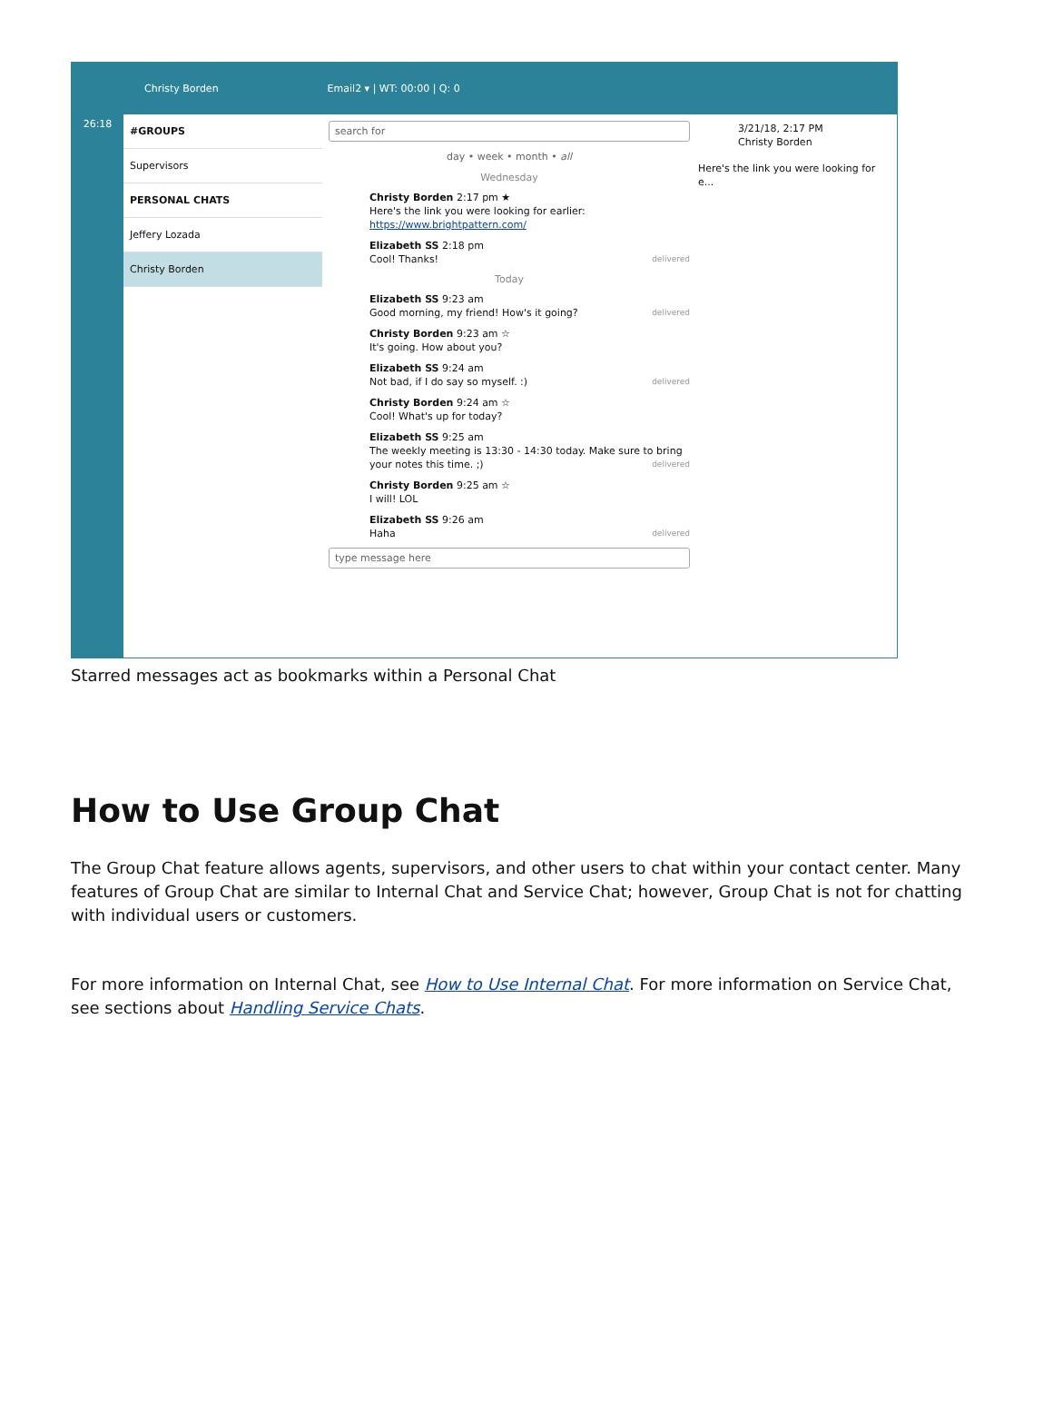Christy Borden Email2 ▾ | WT: 00:00 | Q: 0
26:18
#GROUPS
Supervisors
PERSONAL CHATS
Jeffery Lozada
Christy Borden
search for
day • week • month • all
Wednesday
Christy Borden 2:17 pm ★
Here's the link you were looking for earlier:
https://www.brightpattern.com/
Elizabeth SS 2:18 pm
Cool! Thanks! delivered
Today
Elizabeth SS 9:23 am
Good morning, my friend! How's it going? delivered
Christy Borden 9:23 am ☆
It's going. How about you?
Elizabeth SS 9:24 am
Not bad, if I do say so myself. :) delivered
Christy Borden 9:24 am ☆
Cool! What's up for today?
Elizabeth SS 9:25 am
The weekly meeting is 13:30 - 14:30 today. Make sure to bring your notes this time. ;) delivered
Christy Borden 9:25 am ☆
I will! LOL
Elizabeth SS 9:26 am
Haha delivered
type message here
3/21/18, 2:17 PM
Christy Borden
Here's the link you were looking for e...
Starred messages act as bookmarks within a Personal Chat
How to Use Group Chat
The Group Chat feature allows agents, supervisors, and other users to chat within your contact center. Many features of Group Chat are similar to Internal Chat and Service Chat; however, Group Chat is not for chatting with individual users or customers.
For more information on Internal Chat, see How to Use Internal Chat. For more information on Service Chat, see sections about Handling Service Chats.